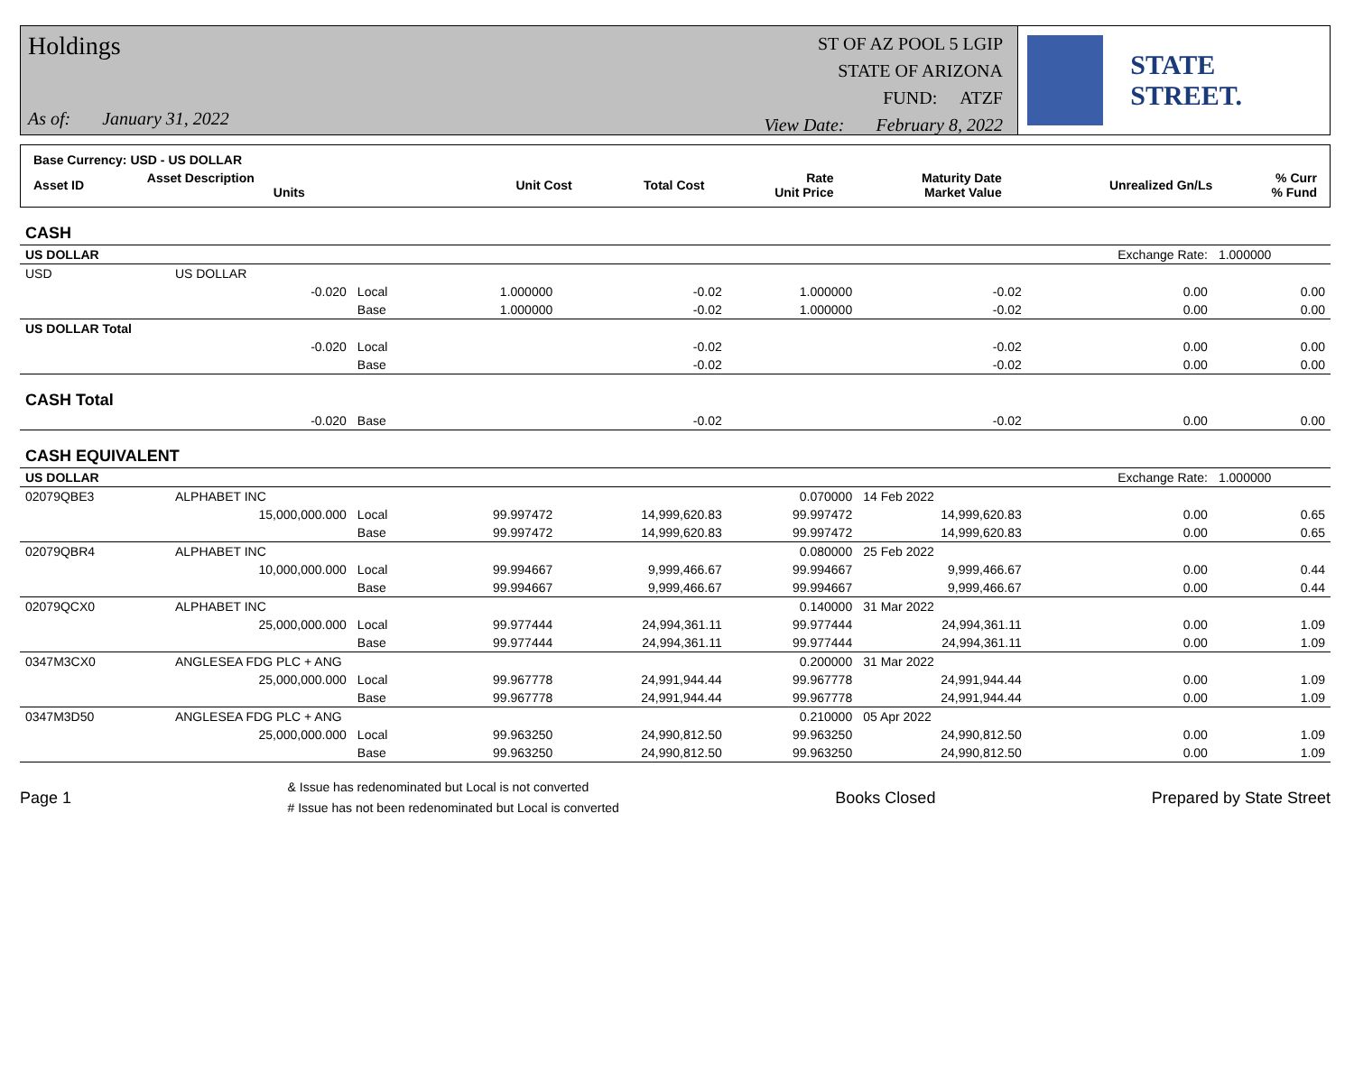Holdings
As of: January 31, 2022
ST OF AZ POOL 5 LGIP
STATE OF ARIZONA
FUND: ATZF
View Date: February 8, 2022
STATE STREET.
| Base Currency: USD - US DOLLAR | | | | | | | |
| Asset ID | Asset Description Units | Unit Cost | Total Cost | Rate Unit Price | Maturity Date Market Value | Unrealized Gn/Ls | % Curr % Fund |
| CASH | | | | | | | | |
| US DOLLAR | | | | | | | Exchange Rate: | 1.000000 |
| USD | US DOLLAR | | | | | | | |
| | -0.020 | Local | 1.000000 | -0.02 | 1.000000 | -0.02 | 0.00 | 0.00 |
| | | Base | 1.000000 | -0.02 | 1.000000 | -0.02 | 0.00 | 0.00 |
| US DOLLAR Total | | | | | | | | |
| | -0.020 | Local | | -0.02 | | -0.02 | 0.00 | 0.00 |
| | | Base | | -0.02 | | -0.02 | 0.00 | 0.00 |
| CASH Total | | | | | | | | |
| | -0.020 | Base | | -0.02 | | -0.02 | 0.00 | 0.00 |
| CASH EQUIVALENT | | | | | | | | |
| US DOLLAR | | | | | | | Exchange Rate: | 1.000000 |
| 02079QBE3 | ALPHABET INC | | | | 0.070000 | 14 Feb 2022 | | |
| | 15,000,000.000 | Local | 99.997472 | 14,999,620.83 | 99.997472 | 14,999,620.83 | 0.00 | 0.65 |
| | | Base | 99.997472 | 14,999,620.83 | 99.997472 | 14,999,620.83 | 0.00 | 0.65 |
| 02079QBR4 | ALPHABET INC | | | | 0.080000 | 25 Feb 2022 | | |
| | 10,000,000.000 | Local | 99.994667 | 9,999,466.67 | 99.994667 | 9,999,466.67 | 0.00 | 0.44 |
| | | Base | 99.994667 | 9,999,466.67 | 99.994667 | 9,999,466.67 | 0.00 | 0.44 |
| 02079QCX0 | ALPHABET INC | | | | 0.140000 | 31 Mar 2022 | | |
| | 25,000,000.000 | Local | 99.977444 | 24,994,361.11 | 99.977444 | 24,994,361.11 | 0.00 | 1.09 |
| | | Base | 99.977444 | 24,994,361.11 | 99.977444 | 24,994,361.11 | 0.00 | 1.09 |
| 0347M3CX0 | ANGLESEA FDG PLC + ANG | | | | 0.200000 | 31 Mar 2022 | | |
| | 25,000,000.000 | Local | 99.967778 | 24,991,944.44 | 99.967778 | 24,991,944.44 | 0.00 | 1.09 |
| | | Base | 99.967778 | 24,991,944.44 | 99.967778 | 24,991,944.44 | 0.00 | 1.09 |
| 0347M3D50 | ANGLESEA FDG PLC + ANG | | | | 0.210000 | 05 Apr 2022 | | |
| | 25,000,000.000 | Local | 99.963250 | 24,990,812.50 | 99.963250 | 24,990,812.50 | 0.00 | 1.09 |
| | | Base | 99.963250 | 24,990,812.50 | 99.963250 | 24,990,812.50 | 0.00 | 1.09 |
Page 1 & Issue has redenominated but Local is not converted
# Issue has not been redenominated but Local is converted Books Closed Prepared by State Street